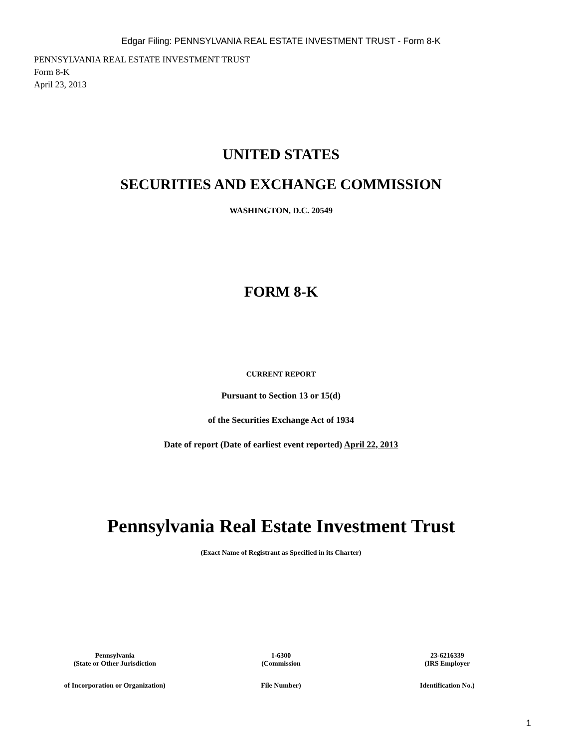Edgar Filing: PENNSYLVANIA REAL ESTATE INVESTMENT TRUST - Form 8-K
PENNSYLVANIA REAL ESTATE INVESTMENT TRUST
Form 8-K
April 23, 2013
UNITED STATES
SECURITIES AND EXCHANGE COMMISSION
WASHINGTON, D.C. 20549
FORM 8-K
CURRENT REPORT
Pursuant to Section 13 or 15(d)
of the Securities Exchange Act of 1934
Date of report (Date of earliest event reported) April 22, 2013
Pennsylvania Real Estate Investment Trust
(Exact Name of Registrant as Specified in its Charter)
| Pennsylvania (State or Other Jurisdiction | 1-6300 (Commission | 23-6216339 (IRS Employer |
| of Incorporation or Organization) | File Number) | Identification No.) |
1